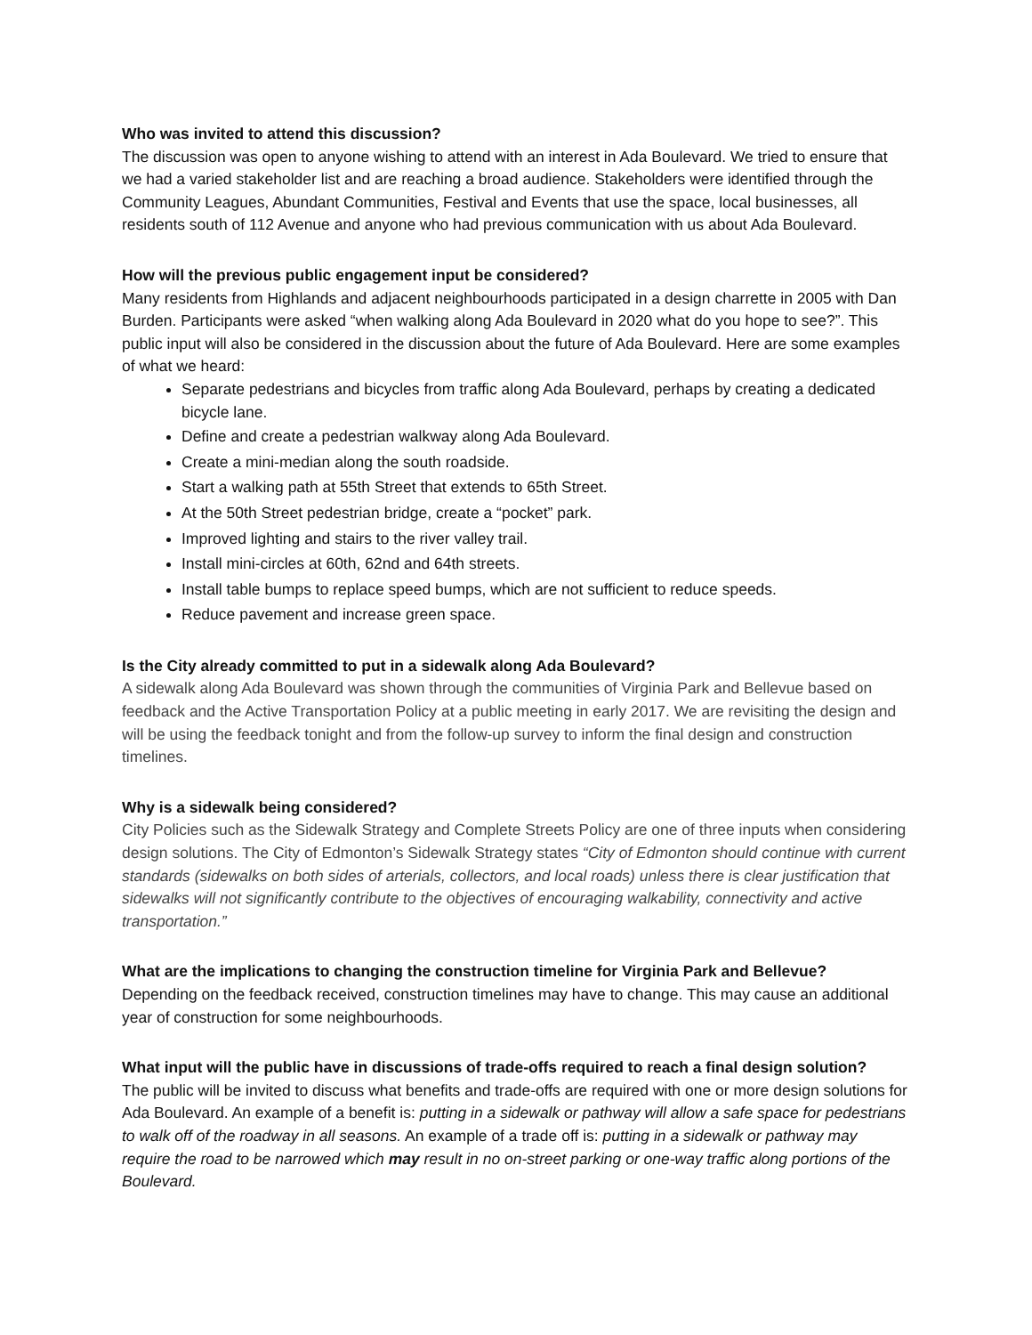Who was invited to attend this discussion?
The discussion was open to anyone wishing to attend with an interest in Ada Boulevard. We tried to ensure that we had a varied stakeholder list and are reaching a broad audience. Stakeholders were identified through the Community Leagues, Abundant Communities, Festival and Events that use the space, local businesses, all residents south of 112 Avenue and anyone who had previous communication with us about Ada Boulevard.
How will the previous public engagement input be considered?
Many residents from Highlands and adjacent neighbourhoods participated in a design charrette in 2005 with Dan Burden. Participants were asked “when walking along Ada Boulevard in 2020 what do you hope to see?”. This public input will also be considered in the discussion about the future of Ada Boulevard. Here are some examples of what we heard:
Separate pedestrians and bicycles from traffic along Ada Boulevard, perhaps by creating a dedicated bicycle lane.
Define and create a pedestrian walkway along Ada Boulevard.
Create a mini-median along the south roadside.
Start a walking path at 55th Street that extends to 65th Street.
At the 50th Street pedestrian bridge, create a “pocket” park.
Improved lighting and stairs to the river valley trail.
Install mini-circles at 60th, 62nd and 64th streets.
Install table bumps to replace speed bumps, which are not sufficient to reduce speeds.
Reduce pavement and increase green space.
Is the City already committed to put in a sidewalk along Ada Boulevard?
A sidewalk along Ada Boulevard was shown through the communities of Virginia Park and Bellevue based on feedback and the Active Transportation Policy at a public meeting in early 2017. We are revisiting the design and will be using the feedback tonight and from the follow-up survey to inform the final design and construction timelines.
Why is a sidewalk being considered?
City Policies such as the Sidewalk Strategy and Complete Streets Policy are one of three inputs when considering design solutions. The City of Edmonton’s Sidewalk Strategy states “City of Edmonton should continue with current standards (sidewalks on both sides of arterials, collectors, and local roads) unless there is clear justification that sidewalks will not significantly contribute to the objectives of encouraging walkability, connectivity and active transportation.”
What are the implications to changing the construction timeline for Virginia Park and Bellevue?
Depending on the feedback received, construction timelines may have to change. This may cause an additional year of construction for some neighbourhoods.
What input will the public have in discussions of trade-offs required to reach a final design solution?
The public will be invited to discuss what benefits and trade-offs are required with one or more design solutions for Ada Boulevard. An example of a benefit is: putting in a sidewalk or pathway will allow a safe space for pedestrians to walk off of the roadway in all seasons. An example of a trade off is: putting in a sidewalk or pathway may require the road to be narrowed which may result in no on-street parking or one-way traffic along portions of the Boulevard.